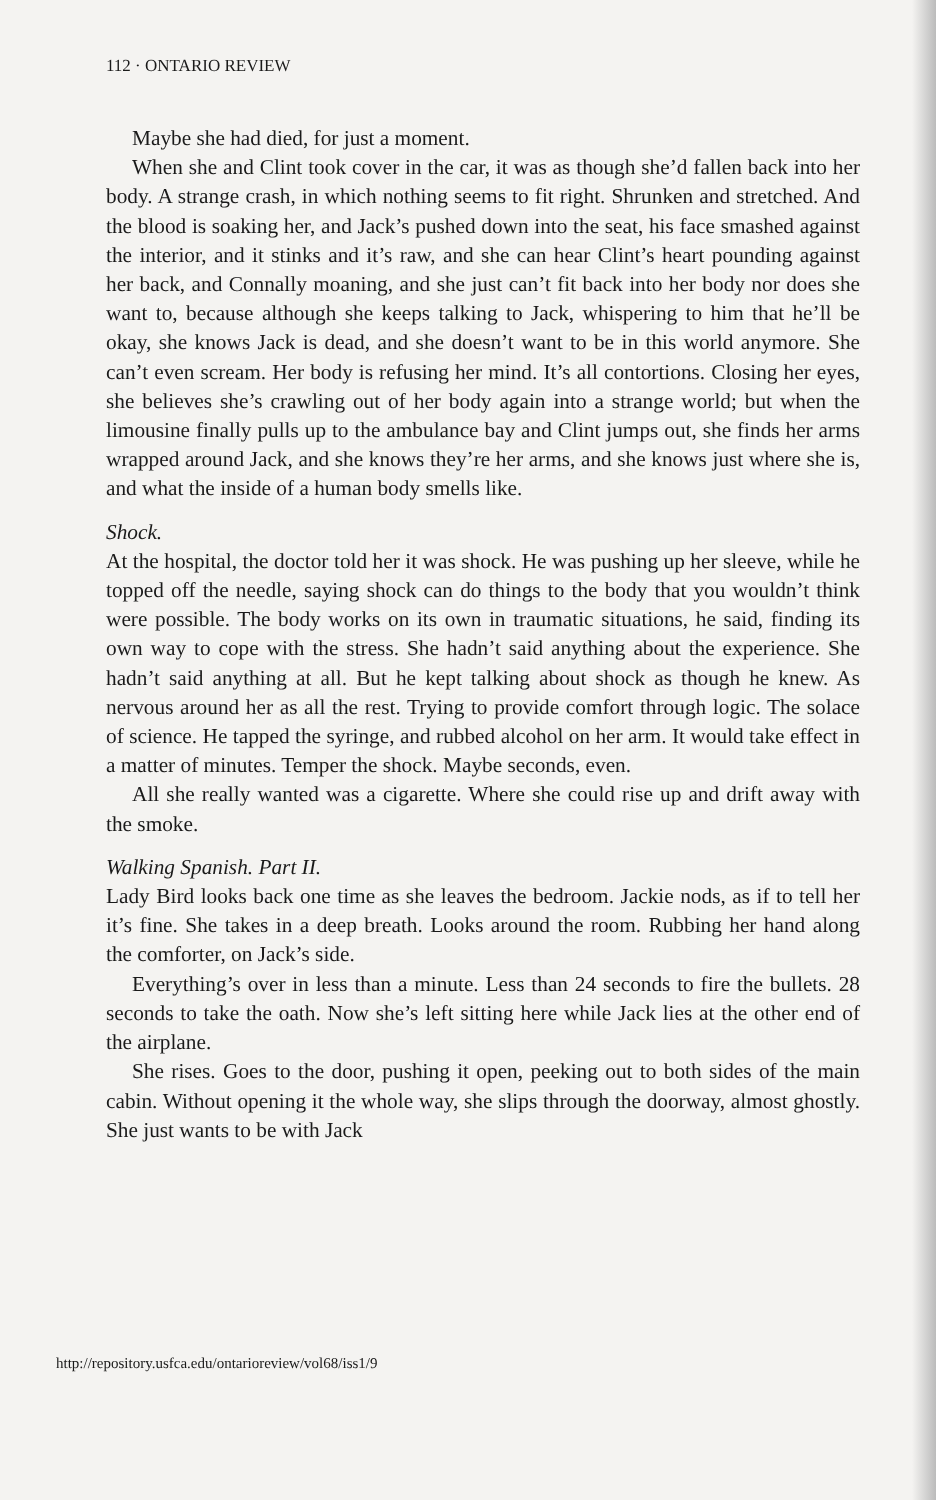112 · ONTARIO REVIEW
Maybe she had died, for just a moment.
When she and Clint took cover in the car, it was as though she’d fallen back into her body. A strange crash, in which nothing seems to fit right. Shrunken and stretched. And the blood is soaking her, and Jack’s pushed down into the seat, his face smashed against the interior, and it stinks and it’s raw, and she can hear Clint’s heart pounding against her back, and Connally moaning, and she just can’t fit back into her body nor does she want to, because although she keeps talking to Jack, whispering to him that he’ll be okay, she knows Jack is dead, and she doesn’t want to be in this world anymore. She can’t even scream. Her body is refusing her mind. It’s all contortions. Closing her eyes, she believes she’s crawling out of her body again into a strange world; but when the limousine finally pulls up to the ambulance bay and Clint jumps out, she finds her arms wrapped around Jack, and she knows they’re her arms, and she knows just where she is, and what the inside of a human body smells like.
Shock.
At the hospital, the doctor told her it was shock. He was pushing up her sleeve, while he topped off the needle, saying shock can do things to the body that you wouldn’t think were possible. The body works on its own in traumatic situations, he said, finding its own way to cope with the stress. She hadn’t said anything about the experience. She hadn’t said anything at all. But he kept talking about shock as though he knew. As nervous around her as all the rest. Trying to provide comfort through logic. The solace of science. He tapped the syringe, and rubbed alcohol on her arm. It would take effect in a matter of minutes. Temper the shock. Maybe seconds, even.
All she really wanted was a cigarette. Where she could rise up and drift away with the smoke.
Walking Spanish. Part II.
Lady Bird looks back one time as she leaves the bedroom. Jackie nods, as if to tell her it’s fine. She takes in a deep breath. Looks around the room. Rubbing her hand along the comforter, on Jack’s side.
Everything’s over in less than a minute. Less than 24 seconds to fire the bullets. 28 seconds to take the oath. Now she’s left sitting here while Jack lies at the other end of the airplane.
She rises. Goes to the door, pushing it open, peeking out to both sides of the main cabin. Without opening it the whole way, she slips through the doorway, almost ghostly. She just wants to be with Jack
http://repository.usfca.edu/ontarioreview/vol68/iss1/9